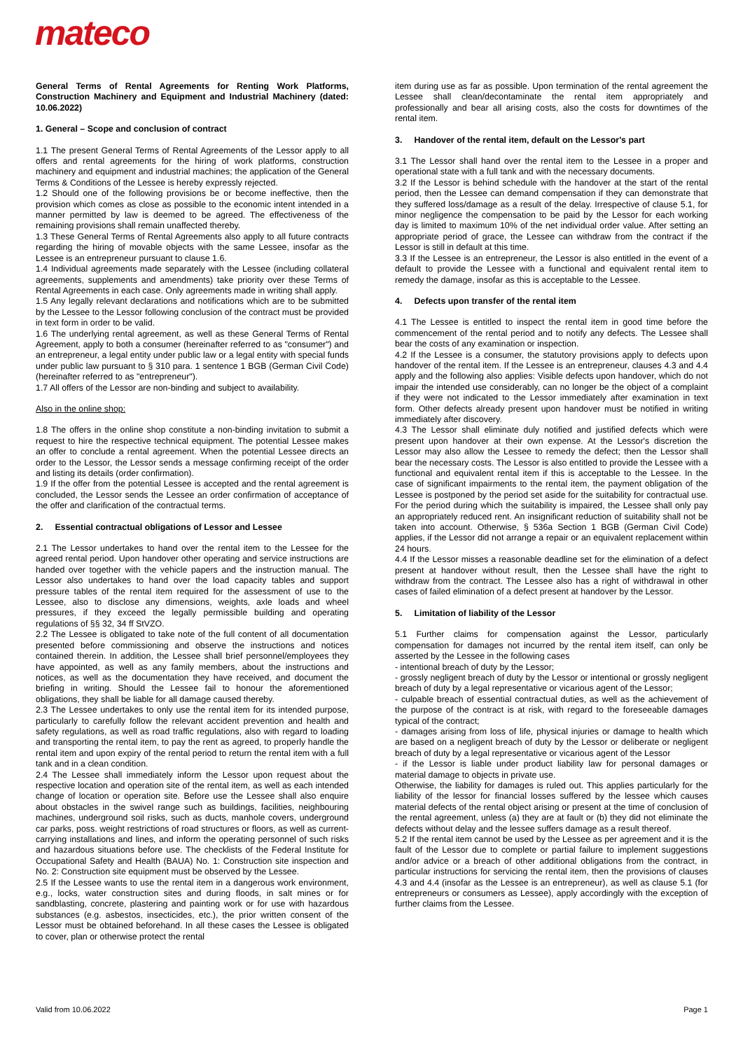mateco
General Terms of Rental Agreements for Renting Work Platforms, Construction Machinery and Equipment and Industrial Machinery (dated: 10.06.2022)
1. General – Scope and conclusion of contract
1.1 The present General Terms of Rental Agreements of the Lessor apply to all offers and rental agreements for the hiring of work platforms, construction machinery and equipment and industrial machines; the application of the General Terms & Conditions of the Lessee is hereby expressly rejected.
1.2 Should one of the following provisions be or become ineffective, then the provision which comes as close as possible to the economic intent intended in a manner permitted by law is deemed to be agreed. The effectiveness of the remaining provisions shall remain unaffected thereby.
1.3 These General Terms of Rental Agreements also apply to all future contracts regarding the hiring of movable objects with the same Lessee, insofar as the Lessee is an entrepreneur pursuant to clause 1.6.
1.4 Individual agreements made separately with the Lessee (including collateral agreements, supplements and amendments) take priority over these Terms of Rental Agreements in each case. Only agreements made in writing shall apply.
1.5 Any legally relevant declarations and notifications which are to be submitted by the Lessee to the Lessor following conclusion of the contract must be provided in text form in order to be valid.
1.6 The underlying rental agreement, as well as these General Terms of Rental Agreement, apply to both a consumer (hereinafter referred to as "consumer") and an entrepreneur, a legal entity under public law or a legal entity with special funds under public law pursuant to § 310 para. 1 sentence 1 BGB (German Civil Code) (hereinafter referred to as "entrepreneur").
1.7 All offers of the Lessor are non-binding and subject to availability.
Also in the online shop:
1.8 The offers in the online shop constitute a non-binding invitation to submit a request to hire the respective technical equipment. The potential Lessee makes an offer to conclude a rental agreement. When the potential Lessee directs an order to the Lessor, the Lessor sends a message confirming receipt of the order and listing its details (order confirmation).
1.9 If the offer from the potential Lessee is accepted and the rental agreement is concluded, the Lessor sends the Lessee an order confirmation of acceptance of the offer and clarification of the contractual terms.
2. Essential contractual obligations of Lessor and Lessee
2.1 The Lessor undertakes to hand over the rental item to the Lessee for the agreed rental period. Upon handover other operating and service instructions are handed over together with the vehicle papers and the instruction manual. The Lessor also undertakes to hand over the load capacity tables and support pressure tables of the rental item required for the assessment of use to the Lessee, also to disclose any dimensions, weights, axle loads and wheel pressures, if they exceed the legally permissible building and operating regulations of §§ 32, 34 ff StVZO.
2.2 The Lessee is obligated to take note of the full content of all documentation presented before commissioning and observe the instructions and notices contained therein. In addition, the Lessee shall brief personnel/employees they have appointed, as well as any family members, about the instructions and notices, as well as the documentation they have received, and document the briefing in writing. Should the Lessee fail to honour the aforementioned obligations, they shall be liable for all damage caused thereby.
2.3 The Lessee undertakes to only use the rental item for its intended purpose, particularly to carefully follow the relevant accident prevention and health and safety regulations, as well as road traffic regulations, also with regard to loading and transporting the rental item, to pay the rent as agreed, to properly handle the rental item and upon expiry of the rental period to return the rental item with a full tank and in a clean condition.
2.4 The Lessee shall immediately inform the Lessor upon request about the respective location and operation site of the rental item, as well as each intended change of location or operation site. Before use the Lessee shall also enquire about obstacles in the swivel range such as buildings, facilities, neighbouring machines, underground soil risks, such as ducts, manhole covers, underground car parks, poss. weight restrictions of road structures or floors, as well as current-carrying installations and lines, and inform the operating personnel of such risks and hazardous situations before use. The checklists of the Federal Institute for Occupational Safety and Health (BAUA) No. 1: Construction site inspection and No. 2: Construction site equipment must be observed by the Lessee.
2.5 If the Lessee wants to use the rental item in a dangerous work environment, e.g., locks, water construction sites and during floods, in salt mines or for sandblasting, concrete, plastering and painting work or for use with hazardous substances (e.g. asbestos, insecticides, etc.), the prior written consent of the Lessor must be obtained beforehand. In all these cases the Lessee is obligated to cover, plan or otherwise protect the rental
item during use as far as possible. Upon termination of the rental agreement the Lessee shall clean/decontaminate the rental item appropriately and professionally and bear all arising costs, also the costs for downtimes of the rental item.
3. Handover of the rental item, default on the Lessor's part
3.1 The Lessor shall hand over the rental item to the Lessee in a proper and operational state with a full tank and with the necessary documents.
3.2 If the Lessor is behind schedule with the handover at the start of the rental period, then the Lessee can demand compensation if they can demonstrate that they suffered loss/damage as a result of the delay. Irrespective of clause 5.1, for minor negligence the compensation to be paid by the Lessor for each working day is limited to maximum 10% of the net individual order value. After setting an appropriate period of grace, the Lessee can withdraw from the contract if the Lessor is still in default at this time.
3.3 If the Lessee is an entrepreneur, the Lessor is also entitled in the event of a default to provide the Lessee with a functional and equivalent rental item to remedy the damage, insofar as this is acceptable to the Lessee.
4. Defects upon transfer of the rental item
4.1 The Lessee is entitled to inspect the rental item in good time before the commencement of the rental period and to notify any defects. The Lessee shall bear the costs of any examination or inspection.
4.2 If the Lessee is a consumer, the statutory provisions apply to defects upon handover of the rental item. If the Lessee is an entrepreneur, clauses 4.3 and 4.4 apply and the following also applies: Visible defects upon handover, which do not impair the intended use considerably, can no longer be the object of a complaint if they were not indicated to the Lessor immediately after examination in text form. Other defects already present upon handover must be notified in writing immediately after discovery.
4.3 The Lessor shall eliminate duly notified and justified defects which were present upon handover at their own expense. At the Lessor's discretion the Lessor may also allow the Lessee to remedy the defect; then the Lessor shall bear the necessary costs. The Lessor is also entitled to provide the Lessee with a functional and equivalent rental item if this is acceptable to the Lessee. In the case of significant impairments to the rental item, the payment obligation of the Lessee is postponed by the period set aside for the suitability for contractual use. For the period during which the suitability is impaired, the Lessee shall only pay an appropriately reduced rent. An insignificant reduction of suitability shall not be taken into account. Otherwise, § 536a Section 1 BGB (German Civil Code) applies, if the Lessor did not arrange a repair or an equivalent replacement within 24 hours.
4.4 If the Lessor misses a reasonable deadline set for the elimination of a defect present at handover without result, then the Lessee shall have the right to withdraw from the contract. The Lessee also has a right of withdrawal in other cases of failed elimination of a defect present at handover by the Lessor.
5. Limitation of liability of the Lessor
5.1 Further claims for compensation against the Lessor, particularly compensation for damages not incurred by the rental item itself, can only be asserted by the Lessee in the following cases
- intentional breach of duty by the Lessor;
- grossly negligent breach of duty by the Lessor or intentional or grossly negligent breach of duty by a legal representative or vicarious agent of the Lessor;
- culpable breach of essential contractual duties, as well as the achievement of the purpose of the contract is at risk, with regard to the foreseeable damages typical of the contract;
- damages arising from loss of life, physical injuries or damage to health which are based on a negligent breach of duty by the Lessor or deliberate or negligent breach of duty by a legal representative or vicarious agent of the Lessor
- if the Lessor is liable under product liability law for personal damages or material damage to objects in private use.
Otherwise, the liability for damages is ruled out. This applies particularly for the liability of the lessor for financial losses suffered by the lessee which causes material defects of the rental object arising or present at the time of conclusion of the rental agreement, unless (a) they are at fault or (b) they did not eliminate the defects without delay and the lessee suffers damage as a result thereof.
5.2 If the rental item cannot be used by the Lessee as per agreement and it is the fault of the Lessor due to complete or partial failure to implement suggestions and/or advice or a breach of other additional obligations from the contract, in particular instructions for servicing the rental item, then the provisions of clauses 4.3 and 4.4 (insofar as the Lessee is an entrepreneur), as well as clause 5.1 (for entrepreneurs or consumers as Lessee), apply accordingly with the exception of further claims from the Lessee.
Valid from 10.06.2022 Page 1